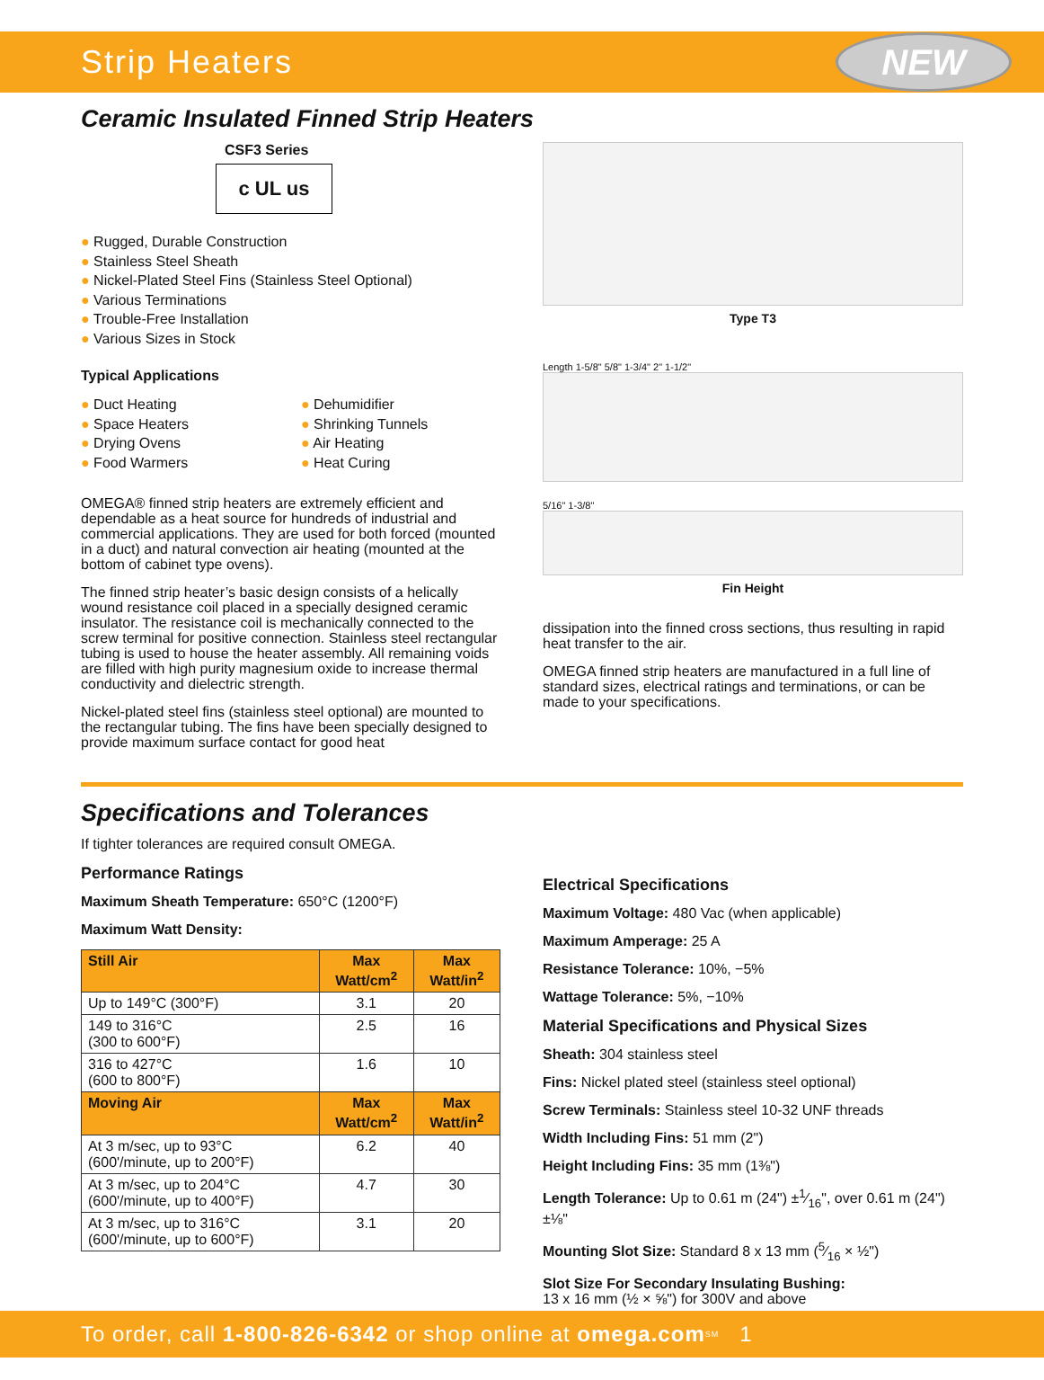Strip Heaters
NEW
Ceramic Insulated Finned Strip Heaters
CSF3 Series
c UL us
● Rugged, Durable Construction
● Stainless Steel Sheath
● Nickel-Plated Steel Fins (Stainless Steel Optional)
● Various Terminations
● Trouble-Free Installation
● Various Sizes in Stock
Typical Applications
● Duct Heating
● Space Heaters
● Drying Ovens
● Food Warmers
● Dehumidifier
● Shrinking Tunnels
● Air Heating
● Heat Curing
OMEGA® finned strip heaters are extremely efficient and dependable as a heat source for hundreds of industrial and commercial applications. They are used for both forced (mounted in a duct) and natural convection air heating (mounted at the bottom of cabinet type ovens).
The finned strip heater’s basic design consists of a helically wound resistance coil placed in a specially designed ceramic insulator. The resistance coil is mechanically connected to the screw terminal for positive connection. Stainless steel rectangular tubing is used to house the heater assembly. All remaining voids are filled with high purity magnesium oxide to increase thermal conductivity and dielectric strength.
Nickel-plated steel fins (stainless steel optional) are mounted to the rectangular tubing. The fins have been specially designed to provide maximum surface contact for good heat
Type T3
Length 1-5/8" 5/8" 1-3/4" 2" 1-1/2"
5/16" 1-3/8"
Fin Height
dissipation into the finned cross sections, thus resulting in rapid heat transfer to the air.
OMEGA finned strip heaters are manufactured in a full line of standard sizes, electrical ratings and terminations, or can be made to your specifications.
Specifications and Tolerances
If tighter tolerances are required consult OMEGA.
Performance Ratings
Maximum Sheath Temperature: 650°C (1200°F)
Maximum Watt Density:
| Still Air | Max Watt/cm<sup>2</sup> | Max Watt/in<sup>2</sup> |
| --- | --- | --- |
| Up to 149°C (300°F) | 3.1 | 20 |
| 149 to 316°C (300 to 600°F) | 2.5 | 16 |
| 316 to 427°C (600 to 800°F) | 1.6 | 10 |
| Moving Air | Max Watt/cm<sup>2</sup> | Max Watt/in<sup>2</sup> |
| At 3 m/sec, up to 93°C (600'/minute, up to 200°F) | 6.2 | 40 |
| At 3 m/sec, up to 204°C (600'/minute, up to 400°F) | 4.7 | 30 |
| At 3 m/sec, up to 316°C (600'/minute, up to 600°F) | 3.1 | 20 |
Electrical Specifications
Maximum Voltage: 480 Vac (when applicable)
Maximum Amperage: 25 A
Resistance Tolerance: 10%, −5%
Wattage Tolerance: 5%, −10%
Material Specifications and Physical Sizes
Sheath: 304 stainless steel
Fins: Nickel plated steel (stainless steel optional)
Screw Terminals: Stainless steel 10-32 UNF threads
Width Including Fins: 51 mm (2")
Height Including Fins: 35 mm (1⅜")
Length Tolerance: Up to 0.61 m (24") ±1⁄16", over 0.61 m (24") ±⅛"
Mounting Slot Size: Standard 8 x 13 mm (5⁄16 × ½")
Slot Size For Secondary Insulating Bushing:
13 x 16 mm (½ × ⅝") for 300V and above
To order, call 1-800-826-6342 or shop online at omega.com<sup>SM</sup> 1